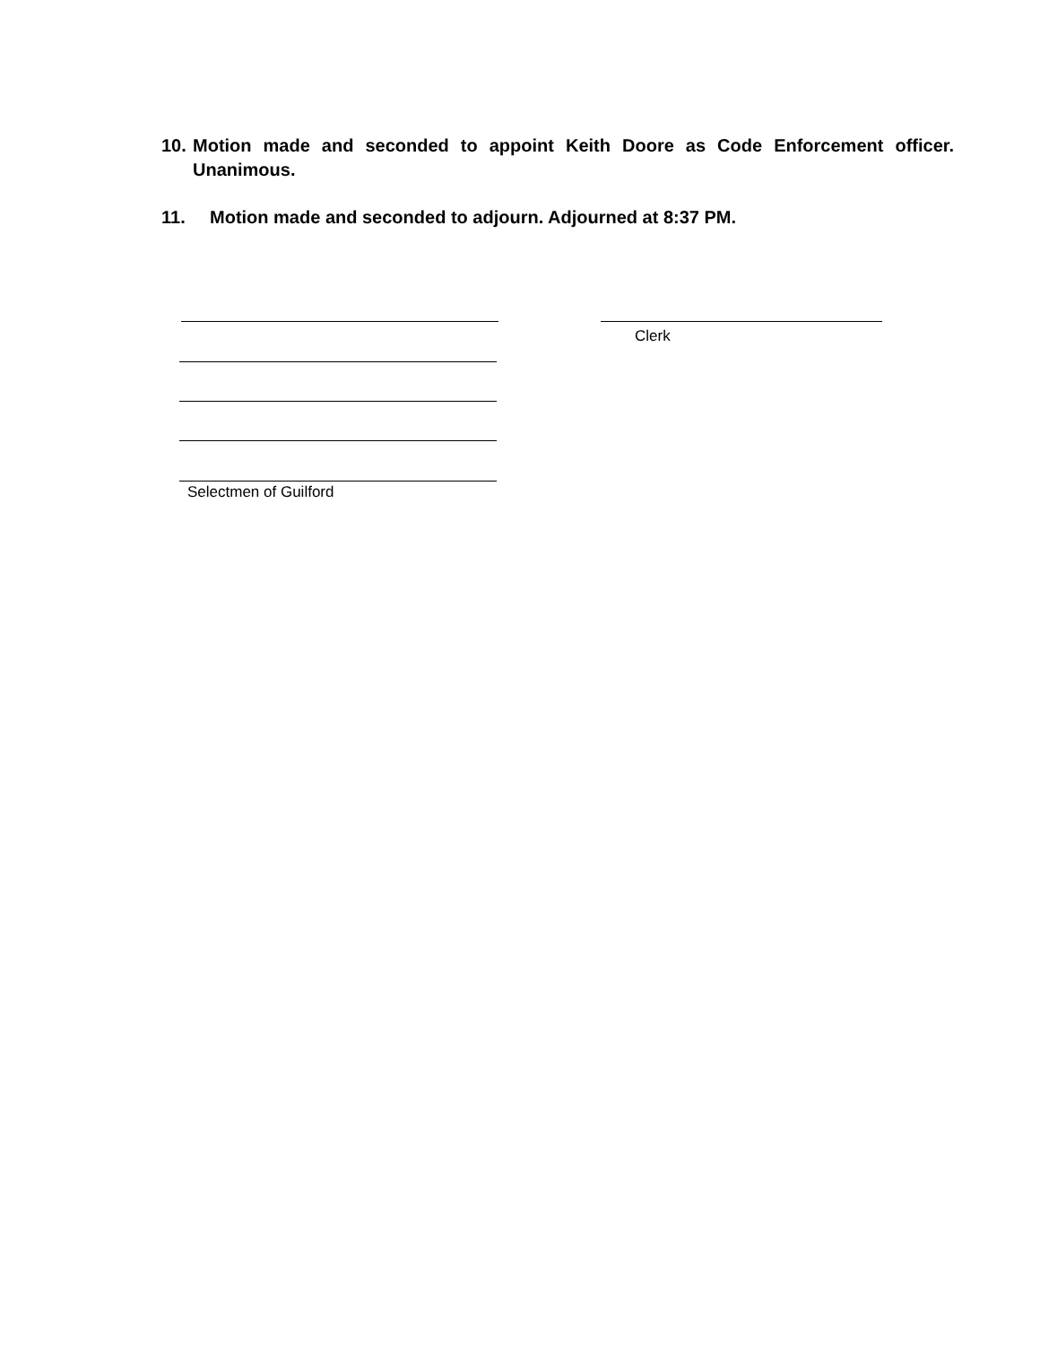10. Motion made and seconded to appoint Keith Doore as Code Enforcement officer. Unanimous.
11. Motion made and seconded to adjourn. Adjourned at 8:37 PM.
Clerk
Selectmen of Guilford